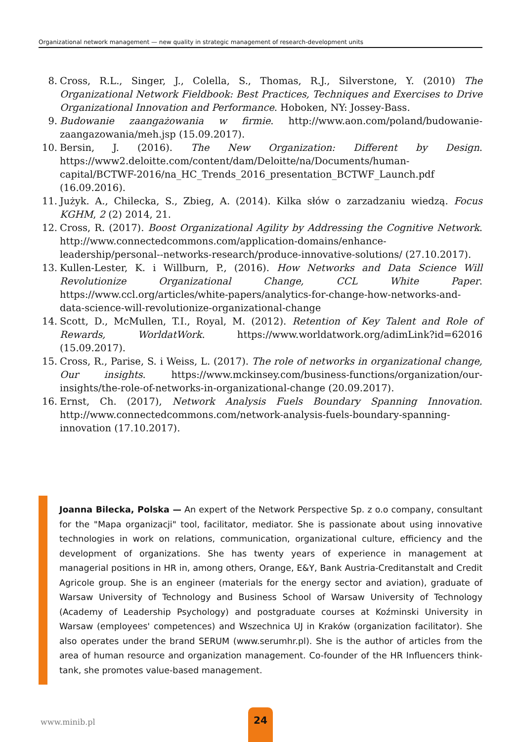Organizational network management — new quality in strategic management of research-development units
8. Cross, R.L., Singer, J., Colella, S., Thomas, R.J., Silverstone, Y. (2010) The Organizational Network Fieldbook: Best Practices, Techniques and Exercises to Drive Organizational Innovation and Performance. Hoboken, NY: Jossey-Bass.
9. Budowanie zaangażowania w firmie. http://www.aon.com/poland/budowanie-zaangazowania/meh.jsp (15.09.2017).
10. Bersin, J. (2016). The New Organization: Different by Design. https://www2.deloitte.com/content/dam/Deloitte/na/Documents/human-capital/BCTWF-2016/na_HC_Trends_2016_presentation_BCTWF_Launch.pdf (16.09.2016).
11. Jużyk. A., Chilecka, S., Zbieg, A. (2014). Kilka słów o zarzadzaniu wiedzą. Focus KGHM, 2 (2) 2014, 21.
12. Cross, R. (2017). Boost Organizational Agility by Addressing the Cognitive Network. http://www.connectedcommons.com/application-domains/enhance-leadership/personal--networks-research/produce-innovative-solutions/ (27.10.2017).
13. Kullen-Lester, K. i Willburn, P., (2016). How Networks and Data Science Will Revolutionize Organizational Change, CCL White Paper. https://www.ccl.org/articles/white-papers/analytics-for-change-how-networks-and-data-science-will-revolutionize-organizational-change
14. Scott, D., McMullen, T.I., Royal, M. (2012). Retention of Key Talent and Role of Rewards, WorldatWork. https://www.worldatwork.org/adimLink?id=62016 (15.09.2017).
15. Cross, R., Parise, S. i Weiss, L. (2017). The role of networks in organizational change, Our insights. https://www.mckinsey.com/business-functions/organization/our-insights/the-role-of-networks-in-organizational-change (20.09.2017).
16. Ernst, Ch. (2017), Network Analysis Fuels Boundary Spanning Innovation. http://www.connectedcommons.com/network-analysis-fuels-boundary-spanning-innovation (17.10.2017).
Joanna Bilecka, Polska — An expert of the Network Perspective Sp. z o.o company, consultant for the "Mapa organizacji" tool, facilitator, mediator. She is passionate about using innovative technologies in work on relations, communication, organizational culture, efficiency and the development of organizations. She has twenty years of experience in management at managerial positions in HR in, among others, Orange, E&Y, Bank Austria-Creditanstalt and Credit Agricole group. She is an engineer (materials for the energy sector and aviation), graduate of Warsaw University of Technology and Business School of Warsaw University of Technology (Academy of Leadership Psychology) and postgraduate courses at Koźminski University in Warsaw (employees' competences) and Wszechnica UJ in Kraków (organization facilitator). She also operates under the brand SERUM (www.serumhr.pl). She is the author of articles from the area of human resource and organization management. Co-founder of the HR Influencers think-tank, she promotes value-based management.
www.minib.pl
24